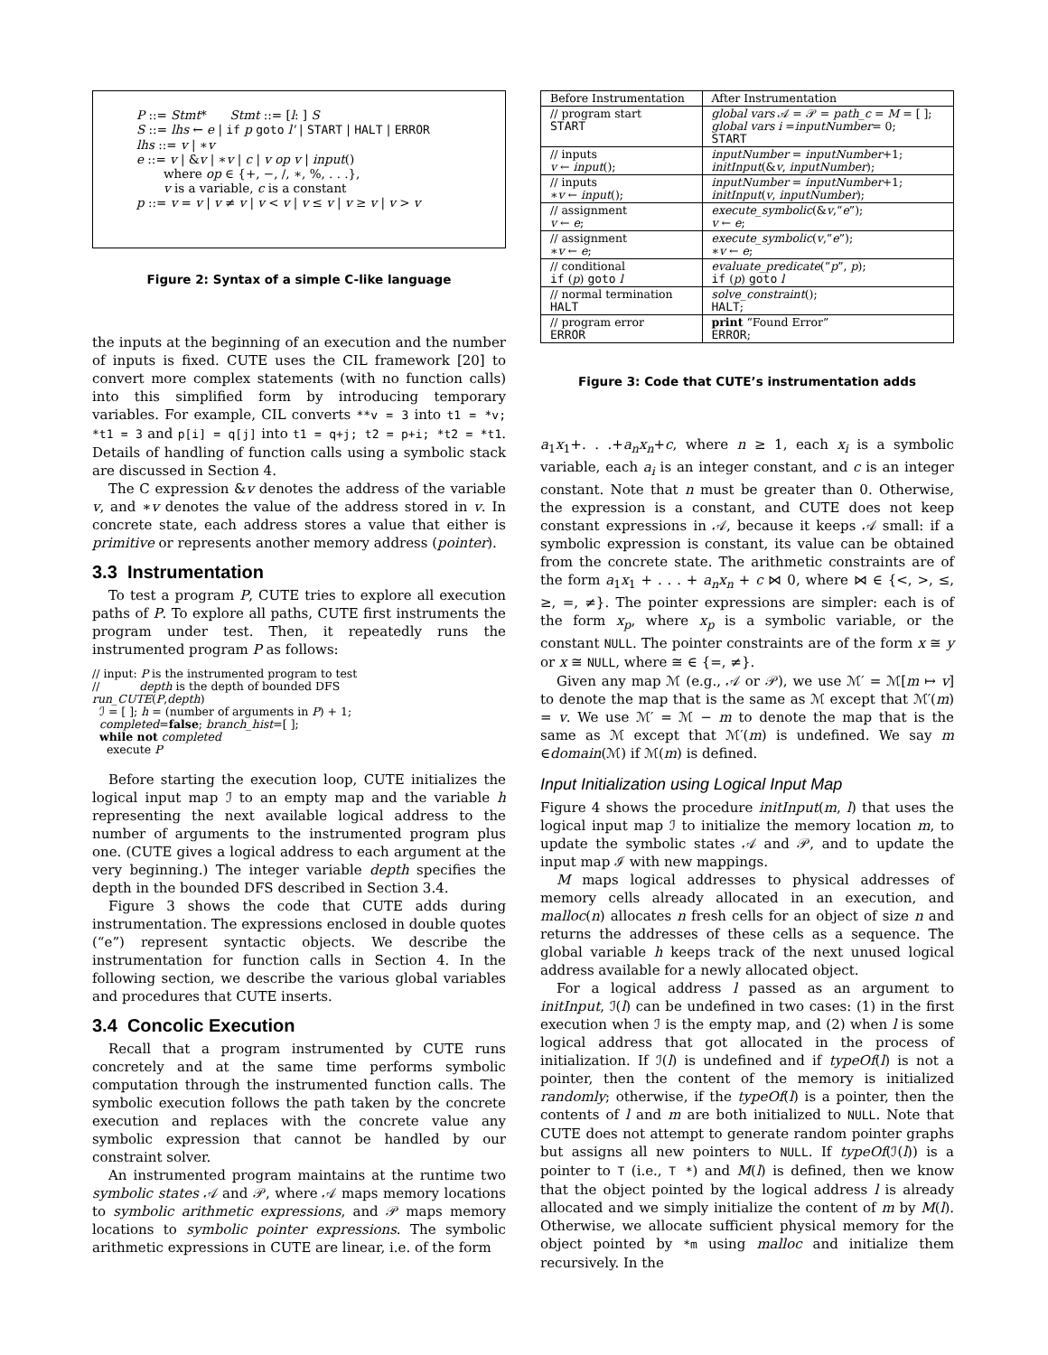P ::= Stmt* Stmt ::= [l: ] S
S ::= lhs ← e | if p goto l' | START | HALT | ERROR
lhs ::= v | ∗v
e ::= v | &v | ∗v | c | v op v | input()
where op ∈ {+, −, /, ∗, %, . . .},
v is a variable, c is a constant
p ::= v = v | v ≠ v | v < v | v ≤ v | v ≥ v | v > v
Figure 2: Syntax of a simple C-like language
the inputs at the beginning of an execution and the number of inputs is fixed. CUTE uses the CIL framework [20] to convert more complex statements (with no function calls) into this simplified form by introducing temporary variables. For example, CIL converts **v = 3 into t1 = *v; *t1 = 3 and p[i] = q[j] into t1 = q+j; t2 = p+i; *t2 = *t1. Details of handling of function calls using a symbolic stack are discussed in Section 4.
The C expression &v denotes the address of the variable v, and ∗v denotes the value of the address stored in v. In concrete state, each address stores a value that either is primitive or represents another memory address (pointer).
3.3 Instrumentation
To test a program P, CUTE tries to explore all execution paths of P. To explore all paths, CUTE first instruments the program under test. Then, it repeatedly runs the instrumented program P as follows:
// input: P is the instrumented program to test
// depth is the depth of bounded DFS
run_CUTE(P,depth)
ℐ = [ ]; h = (number of arguments in P) + 1;
completed=false; branch_hist=[ ];
while not completed
execute P
Before starting the execution loop, CUTE initializes the logical input map ℐ to an empty map and the variable h representing the next available logical address to the number of arguments to the instrumented program plus one. (CUTE gives a logical address to each argument at the very beginning.) The integer variable depth specifies the depth in the bounded DFS described in Section 3.4.
Figure 3 shows the code that CUTE adds during instrumentation. The expressions enclosed in double quotes (“e”) represent syntactic objects. We describe the instrumentation for function calls in Section 4. In the following section, we describe the various global variables and procedures that CUTE inserts.
3.4 Concolic Execution
Recall that a program instrumented by CUTE runs concretely and at the same time performs symbolic computation through the instrumented function calls. The symbolic execution follows the path taken by the concrete execution and replaces with the concrete value any symbolic expression that cannot be handled by our constraint solver.
An instrumented program maintains at the runtime two symbolic states 𝒜 and 𝒫, where 𝒜 maps memory locations to symbolic arithmetic expressions, and 𝒫 maps memory locations to symbolic pointer expressions. The symbolic arithmetic expressions in CUTE are linear, i.e. of the form
| Before Instrumentation | After Instrumentation |
| --- | --- |
| // program start START | global vars 𝒜 = 𝒫 = path_c = M = [ ]; global vars i = inputNumber = 0; START |
| // inputs v ← input (); | inputNumber = inputNumber +1; initInput (& v , inputNumber ); |
| // inputs ∗ v ← input (); | inputNumber = inputNumber +1; initInput ( v , inputNumber ); |
| // assignment v ← e ; | execute_symbolic (& v ,“ e ”); v ← e ; |
| // assignment ∗ v ← e ; | execute_symbolic ( v ,“ e ”); ∗ v ← e ; |
| // conditional if ( p ) goto l | evaluate_predicate (“ p ”, p ); if ( p ) goto l |
| // normal termination HALT | solve_constraint (); HALT ; |
| // program error ERROR | print “Found Error” ERROR ; |
Figure 3: Code that CUTE’s instrumentation adds
a<sub>1</sub>x<sub>1</sub>+. . .+a<sub>n</sub>x<sub>n</sub>+c, where n ≥ 1, each x<sub>i</sub> is a symbolic variable, each a<sub>i</sub> is an integer constant, and c is an integer constant. Note that n must be greater than 0. Otherwise, the expression is a constant, and CUTE does not keep constant expressions in 𝒜, because it keeps 𝒜 small: if a symbolic expression is constant, its value can be obtained from the concrete state. The arithmetic constraints are of the form a<sub>1</sub>x<sub>1</sub> + . . . + a<sub>n</sub>x<sub>n</sub> + c ⋈ 0, where ⋈ ∈ {<, >, ≤, ≥, =, ≠}. The pointer expressions are simpler: each is of the form x<sub>p</sub>, where x<sub>p</sub> is a symbolic variable, or the constant NULL. The pointer constraints are of the form x ≅ y or x ≅ NULL, where ≅ ∈ {=, ≠}.
Given any map ℳ (e.g., 𝒜 or 𝒫), we use ℳ′ = ℳ[m ↦ v] to denote the map that is the same as ℳ except that ℳ′(m) = v. We use ℳ′ = ℳ − m to denote the map that is the same as ℳ except that ℳ′(m) is undefined. We say m ∈domain(ℳ) if ℳ(m) is defined.
Input Initialization using Logical Input Map
Figure 4 shows the procedure initInput(m, l) that uses the logical input map ℐ to initialize the memory location m, to update the symbolic states 𝒜 and 𝒫, and to update the input map ℐ with new mappings.
M maps logical addresses to physical addresses of memory cells already allocated in an execution, and malloc(n) allocates n fresh cells for an object of size n and returns the addresses of these cells as a sequence. The global variable h keeps track of the next unused logical address available for a newly allocated object.
For a logical address l passed as an argument to initInput, ℐ(l) can be undefined in two cases: (1) in the first execution when ℐ is the empty map, and (2) when l is some logical address that got allocated in the process of initialization. If ℐ(l) is undefined and if typeOf(l) is not a pointer, then the content of the memory is initialized randomly; otherwise, if the typeOf(l) is a pointer, then the contents of l and m are both initialized to NULL. Note that CUTE does not attempt to generate random pointer graphs but assigns all new pointers to NULL. If typeOf(ℐ(l)) is a pointer to T (i.e., T *) and M(l) is defined, then we know that the object pointed by the logical address l is already allocated and we simply initialize the content of m by M(l). Otherwise, we allocate sufficient physical memory for the object pointed by *m using malloc and initialize them recursively. In the